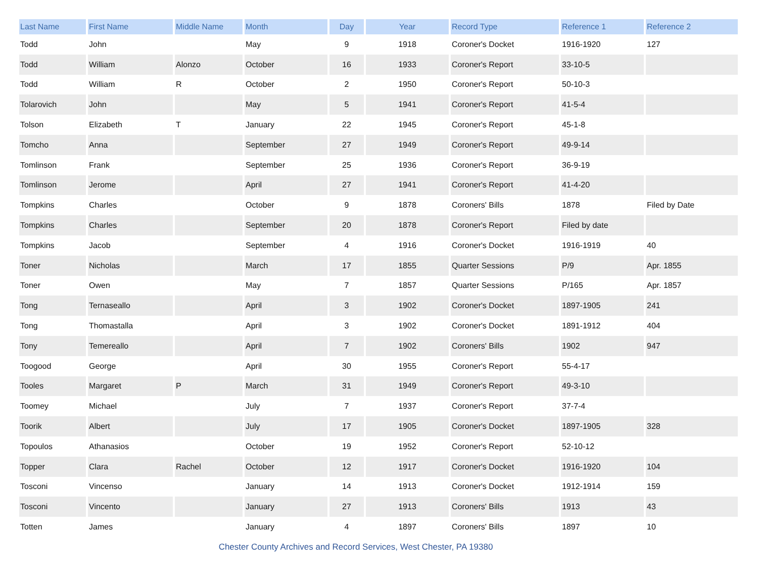| Last Name | First Name | Middle Name | Month | Day | Year | Record Type | Reference 1 | Reference 2 |
| --- | --- | --- | --- | --- | --- | --- | --- | --- |
| Todd | John | | May | 9 | 1918 | Coroner's Docket | 1916-1920 | 127 |
| Todd | William | Alonzo | October | 16 | 1933 | Coroner's Report | 33-10-5 | |
| Todd | William | R | October | 2 | 1950 | Coroner's Report | 50-10-3 | |
| Tolarovich | John | | May | 5 | 1941 | Coroner's Report | 41-5-4 | |
| Tolson | Elizabeth | T | January | 22 | 1945 | Coroner's Report | 45-1-8 | |
| Tomcho | Anna | | September | 27 | 1949 | Coroner's Report | 49-9-14 | |
| Tomlinson | Frank | | September | 25 | 1936 | Coroner's Report | 36-9-19 | |
| Tomlinson | Jerome | | April | 27 | 1941 | Coroner's Report | 41-4-20 | |
| Tompkins | Charles | | October | 9 | 1878 | Coroners' Bills | 1878 | Filed by Date |
| Tompkins | Charles | | September | 20 | 1878 | Coroner's Report | Filed by date | |
| Tompkins | Jacob | | September | 4 | 1916 | Coroner's Docket | 1916-1919 | 40 |
| Toner | Nicholas | | March | 17 | 1855 | Quarter Sessions | P/9 | Apr. 1855 |
| Toner | Owen | | May | 7 | 1857 | Quarter Sessions | P/165 | Apr. 1857 |
| Tong | Ternaseallo | | April | 3 | 1902 | Coroner's Docket | 1897-1905 | 241 |
| Tong | Thomastalla | | April | 3 | 1902 | Coroner's Docket | 1891-1912 | 404 |
| Tony | Temereallo | | April | 7 | 1902 | Coroners' Bills | 1902 | 947 |
| Toogood | George | | April | 30 | 1955 | Coroner's Report | 55-4-17 | |
| Tooles | Margaret | P | March | 31 | 1949 | Coroner's Report | 49-3-10 | |
| Toomey | Michael | | July | 7 | 1937 | Coroner's Report | 37-7-4 | |
| Toorik | Albert | | July | 17 | 1905 | Coroner's Docket | 1897-1905 | 328 |
| Topoulos | Athanasios | | October | 19 | 1952 | Coroner's Report | 52-10-12 | |
| Topper | Clara | Rachel | October | 12 | 1917 | Coroner's Docket | 1916-1920 | 104 |
| Tosconi | Vincenso | | January | 14 | 1913 | Coroner's Docket | 1912-1914 | 159 |
| Tosconi | Vincento | | January | 27 | 1913 | Coroners' Bills | 1913 | 43 |
| Totten | James | | January | 4 | 1897 | Coroners' Bills | 1897 | 10 |
Chester County Archives and Record Services, West Chester, PA 19380